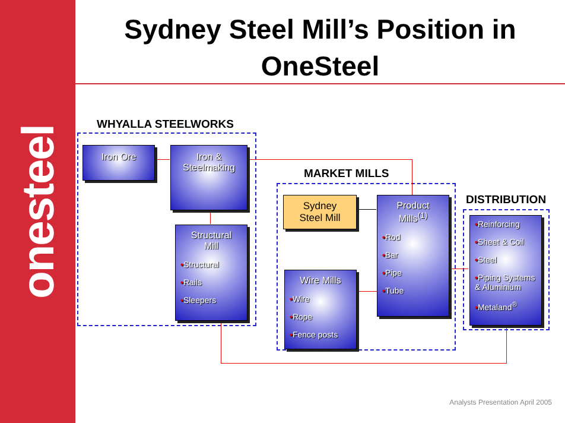onesteel
Sydney Steel Mill’s Position in
OneSteel
WHYALLA STEELWORKS
MARKET MILLS
DISTRIBUTION
Iron Ore
Iron &
Steelmaking
Structural
Mill
•Structural
•Rails
•Sleepers
Sydney
Steel Mill
Product
Mills<sup>(1)</sup>
•Rod
•Bar
•Pipe
•Tube
Wire Mills
•Wire
•Rope
•Fence posts
•Reinforcing
•Sheet & Coil
•Steel
•Piping Systems & Aluminium
•Metaland<sup>®</sup>
Analysts Presentation April 2005